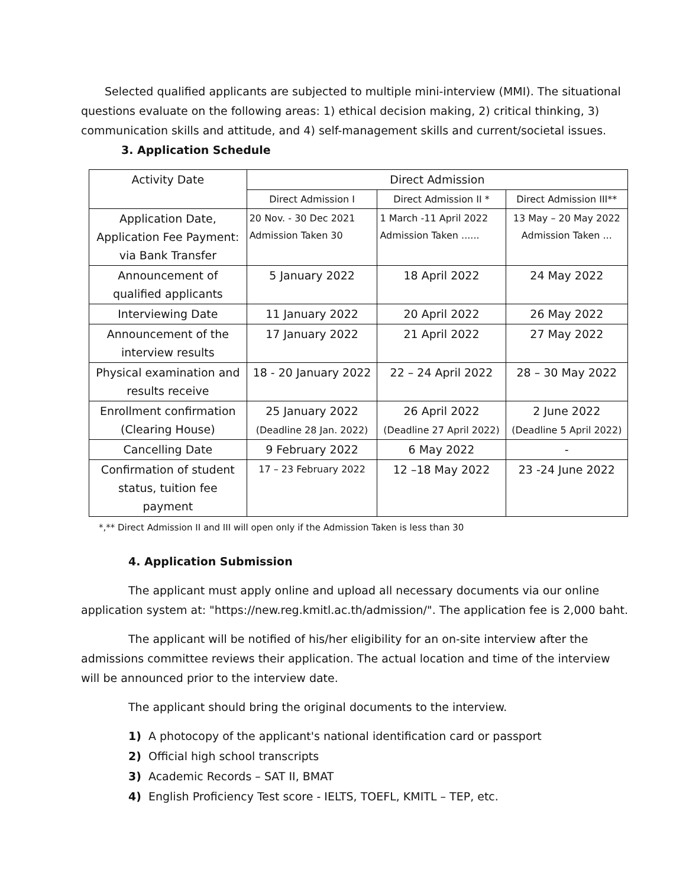Selected qualified applicants are subjected to multiple mini-interview (MMI). The situational questions evaluate on the following areas: 1) ethical decision making, 2) critical thinking, 3) communication skills and attitude, and 4) self-management skills and current/societal issues.
3. Application Schedule
| Activity Date | Direct Admission | | |
| | Direct Admission I | Direct Admission II * | Direct Admission III** |
| Application Date, Application Fee Payment: via Bank Transfer | 20 Nov. - 30 Dec 2021 Admission Taken 30 | 1 March -11 April 2022 Admission Taken ...... | 13 May – 20 May 2022 Admission Taken ... |
| Announcement of qualified applicants | 5 January 2022 | 18 April 2022 | 24 May 2022 |
| Interviewing Date | 11 January 2022 | 20 April 2022 | 26 May 2022 |
| Announcement of the interview results | 17 January 2022 | 21 April 2022 | 27 May 2022 |
| Physical examination and results receive | 18 - 20 January 2022 | 22 – 24 April 2022 | 28 – 30 May 2022 |
| Enrollment confirmation (Clearing House) | 25 January 2022 (Deadline 28 Jan. 2022) | 26 April 2022 (Deadline 27 April 2022) | 2 June 2022 (Deadline 5 April 2022) |
| Cancelling Date | 9 February 2022 | 6 May 2022 | - |
| Confirmation of student status, tuition fee payment | 17 – 23 February 2022 | 12 –18 May 2022 | 23 -24 June 2022 |
*,** Direct Admission II and III will open only if the Admission Taken is less than 30
4. Application Submission
The applicant must apply online and upload all necessary documents via our online application system at: "https://new.reg.kmitl.ac.th/admission/". The application fee is 2,000 baht.
The applicant will be notified of his/her eligibility for an on-site interview after the admissions committee reviews their application. The actual location and time of the interview will be announced prior to the interview date.
The applicant should bring the original documents to the interview.
1) A photocopy of the applicant's national identification card or passport
2) Official high school transcripts
3) Academic Records – SAT II, BMAT
4) English Proficiency Test score - IELTS, TOEFL, KMITL – TEP, etc.